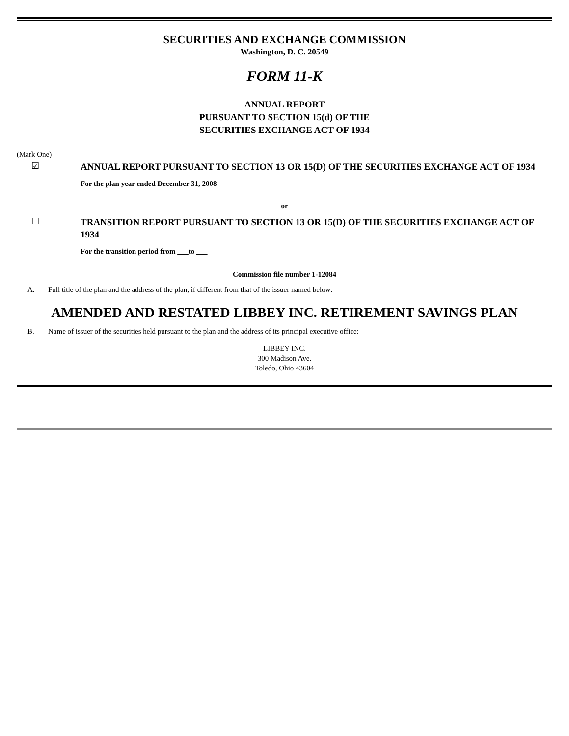SECURITIES AND EXCHANGE COMMISSION
Washington, D. C. 20549
FORM 11-K
ANNUAL REPORT
PURSUANT TO SECTION 15(d) OF THE
SECURITIES EXCHANGE ACT OF 1934
(Mark One)
☑
ANNUAL REPORT PURSUANT TO SECTION 13 OR 15(D) OF THE SECURITIES EXCHANGE ACT OF 1934
For the plan year ended December 31, 2008
or
☐
TRANSITION REPORT PURSUANT TO SECTION 13 OR 15(D) OF THE SECURITIES EXCHANGE ACT OF 1934
For the transition period from ___to ___
Commission file number 1-12084
A. Full title of the plan and the address of the plan, if different from that of the issuer named below:
AMENDED AND RESTATED LIBBEY INC. RETIREMENT SAVINGS PLAN
B. Name of issuer of the securities held pursuant to the plan and the address of its principal executive office:
LIBBEY INC.
300 Madison Ave.
Toledo, Ohio 43604